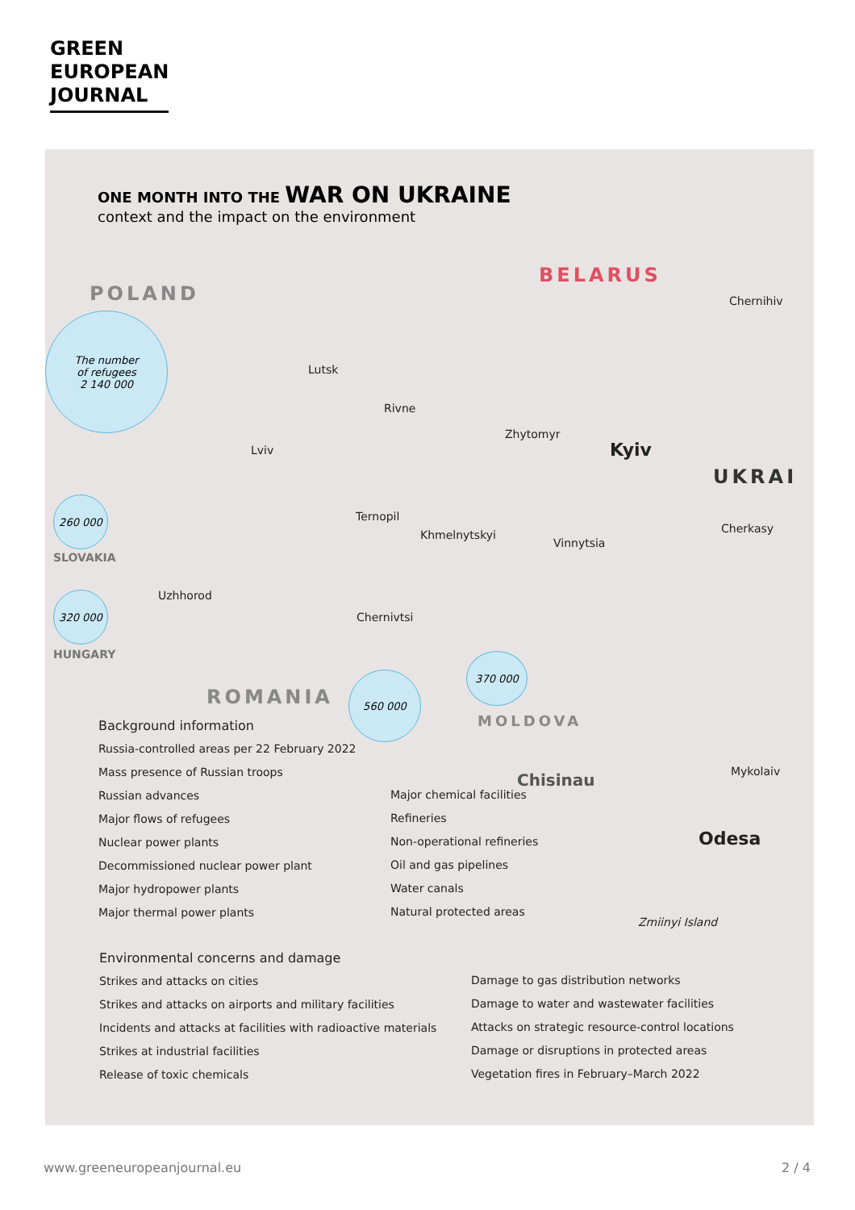GREEN
EUROPEAN
JOURNAL
ONE MONTH INTO THE WAR ON UKRAINE
context and the impact on the environment
POLAND
BELARUS
UKRAI
ROMANIA
MOLDOVA
SLOVAKIA
HUNGARY
The number
of refugees
2 140 000
260 000
320 000
370 000
560 000
Kyiv
Odesa
Chisinau
Lutsk
Rivne
Zhytomyr
Ternopil
Khmelnytskyi
Vinnytsia
Lviv
Uzhhorod
Chernivtsi
Chernihiv
Cherkasy
Mykolaiv
Zmiinyi Island
Background information
Russia-controlled areas per 22 February 2022
Mass presence of Russian troops
Russian advances
Major flows of refugees
Nuclear power plants
Decommissioned nuclear power plant
Major hydropower plants
Major thermal power plants
Major chemical facilities
Refineries
Non-operational refineries
Oil and gas pipelines
Water canals
Natural protected areas
Environmental concerns and damage
Strikes and attacks on cities
Strikes and attacks on airports and military facilities
Incidents and attacks at facilities with radioactive materials
Strikes at industrial facilities
Release of toxic chemicals
Damage to gas distribution networks
Damage to water and wastewater facilities
Attacks on strategic resource-control locations
Damage or disruptions in protected areas
Vegetation fires in February–March 2022
www.greeneuropeanjournal.eu 2 / 4